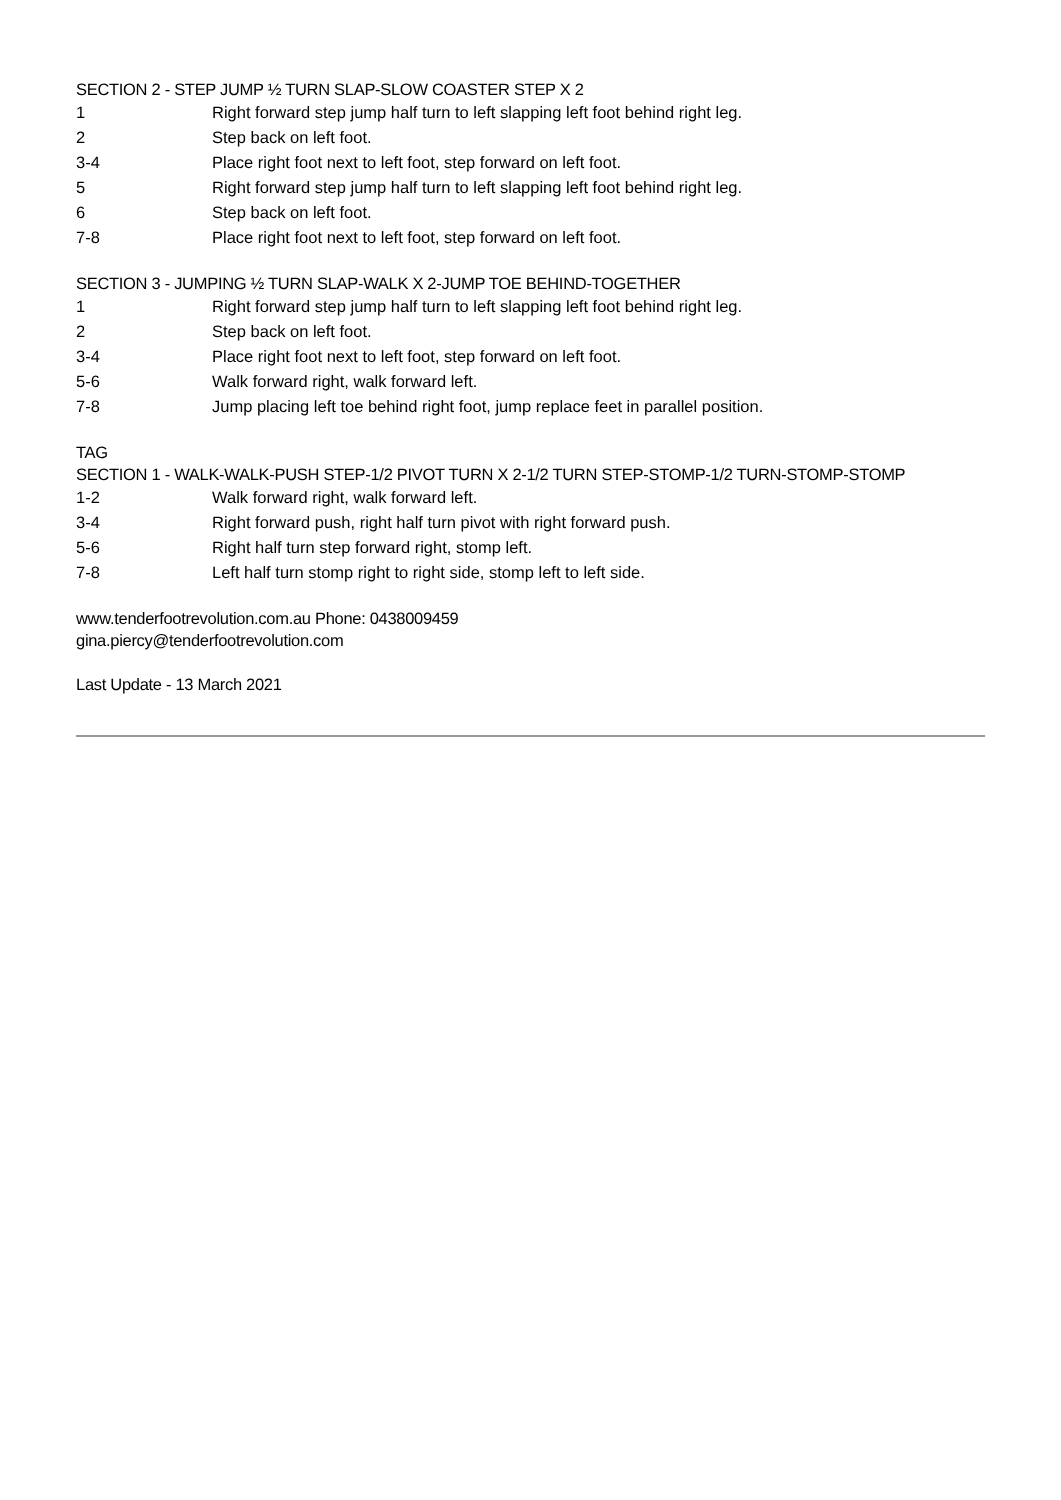SECTION 2 - STEP JUMP ½ TURN SLAP-SLOW COASTER STEP X 2
| 1 | Right forward step jump half turn to left slapping left foot behind right leg. |
| 2 | Step back on left foot. |
| 3-4 | Place right foot next to left foot, step forward on left foot. |
| 5 | Right forward step jump half turn to left slapping left foot behind right leg. |
| 6 | Step back on left foot. |
| 7-8 | Place right foot next to left foot, step forward on left foot. |
SECTION 3 - JUMPING ½ TURN SLAP-WALK X 2-JUMP TOE BEHIND-TOGETHER
| 1 | Right forward step jump half turn to left slapping left foot behind right leg. |
| 2 | Step back on left foot. |
| 3-4 | Place right foot next to left foot, step forward on left foot. |
| 5-6 | Walk forward right, walk forward left. |
| 7-8 | Jump placing left toe behind right foot, jump replace feet in parallel position. |
TAG
SECTION 1 - WALK-WALK-PUSH STEP-1/2 PIVOT TURN X 2-1/2 TURN STEP-STOMP-1/2 TURN-STOMP-STOMP
| 1-2 | Walk forward right, walk forward left. |
| 3-4 | Right forward push, right half turn pivot with right forward push. |
| 5-6 | Right half turn step forward right, stomp left. |
| 7-8 | Left half turn stomp right to right side, stomp left to left side. |
www.tenderfootrevolution.com.au Phone: 0438009459
gina.piercy@tenderfootrevolution.com
Last Update - 13 March 2021